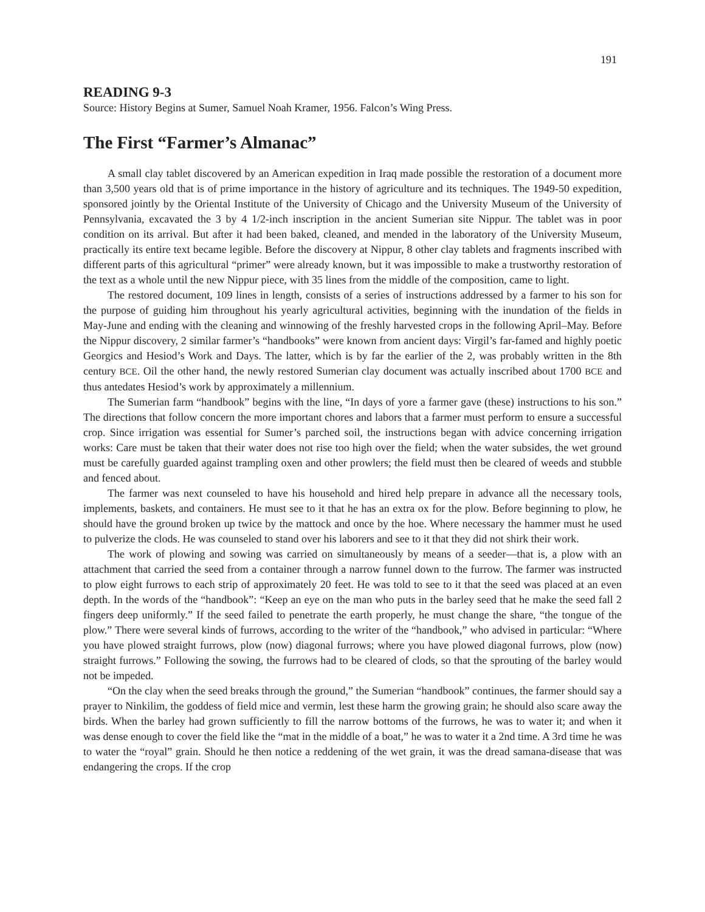191
READING 9-3
Source: History Begins at Sumer, Samuel Noah Kramer, 1956. Falcon’s Wing Press.
The First “Farmer’s Almanac”
A small clay tablet discovered by an American expedition in Iraq made possible the restoration of a document more than 3,500 years old that is of prime importance in the history of agriculture and its techniques. The 1949-50 expedition, sponsored jointly by the Oriental Institute of the University of Chicago and the University Museum of the University of Pennsylvania, excavated the 3 by 4 1/2-inch inscription in the ancient Sumerian site Nippur. The tablet was in poor condition on its arrival. But after it had been baked, cleaned, and mended in the laboratory of the University Museum, practically its entire text became legible. Before the discovery at Nippur, 8 other clay tablets and fragments inscribed with different parts of this agricultural “primer” were already known, but it was impossible to make a trustworthy restoration of the text as a whole until the new Nippur piece, with 35 lines from the middle of the composition, came to light.
The restored document, 109 lines in length, consists of a series of instructions addressed by a farmer to his son for the purpose of guiding him throughout his yearly agricultural activities, beginning with the inundation of the fields in May-June and ending with the cleaning and winnowing of the freshly harvested crops in the following April–May. Before the Nippur discovery, 2 similar farmer’s “handbooks” were known from ancient days: Virgil’s far-famed and highly poetic Georgics and Hesiod’s Work and Days. The latter, which is by far the earlier of the 2, was probably written in the 8th century BCE. Oil the other hand, the newly restored Sumerian clay document was actually inscribed about 1700 BCE and thus antedates Hesiod’s work by approximately a millennium.
The Sumerian farm “handbook” begins with the line, “In days of yore a farmer gave (these) instructions to his son.” The directions that follow concern the more important chores and labors that a farmer must perform to ensure a successful crop. Since irrigation was essential for Sumer’s parched soil, the instructions began with advice concerning irrigation works: Care must be taken that their water does not rise too high over the field; when the water subsides, the wet ground must be carefully guarded against trampling oxen and other prowlers; the field must then be cleared of weeds and stubble and fenced about.
The farmer was next counseled to have his household and hired help prepare in advance all the necessary tools, implements, baskets, and containers. He must see to it that he has an extra ox for the plow. Before beginning to plow, he should have the ground broken up twice by the mattock and once by the hoe. Where necessary the hammer must he used to pulverize the clods. He was counseled to stand over his laborers and see to it that they did not shirk their work.
The work of plowing and sowing was carried on simultaneously by means of a seeder—that is, a plow with an attachment that carried the seed from a container through a narrow funnel down to the furrow. The farmer was instructed to plow eight furrows to each strip of approximately 20 feet. He was told to see to it that the seed was placed at an even depth. In the words of the “handbook”: “Keep an eye on the man who puts in the barley seed that he make the seed fall 2 fingers deep uniformly.” If the seed failed to penetrate the earth properly, he must change the share, “the tongue of the plow.” There were several kinds of furrows, according to the writer of the “handbook,” who advised in particular: “Where you have plowed straight furrows, plow (now) diagonal furrows; where you have plowed diagonal furrows, plow (now) straight furrows.” Following the sowing, the furrows had to be cleared of clods, so that the sprouting of the barley would not be impeded.
“On the clay when the seed breaks through the ground,” the Sumerian “handbook” continues, the farmer should say a prayer to Ninkilim, the goddess of field mice and vermin, lest these harm the growing grain; he should also scare away the birds. When the barley had grown sufficiently to fill the narrow bottoms of the furrows, he was to water it; and when it was dense enough to cover the field like the “mat in the middle of a boat,” he was to water it a 2nd time. A 3rd time he was to water the “royal” grain. Should he then notice a reddening of the wet grain, it was the dread samana-disease that was endangering the crops. If the crop